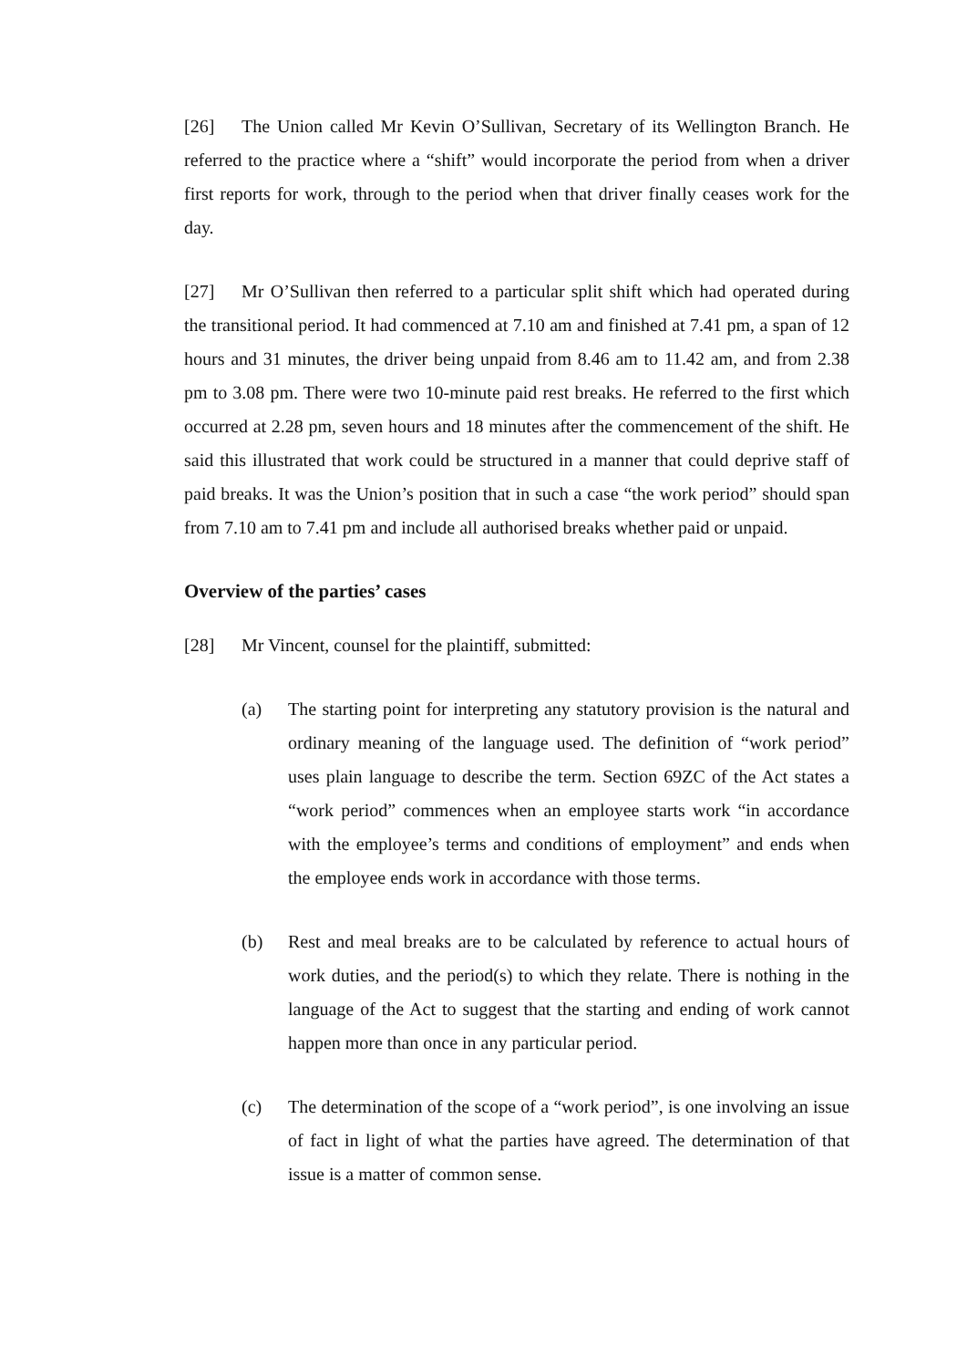[26] The Union called Mr Kevin O’Sullivan, Secretary of its Wellington Branch. He referred to the practice where a “shift” would incorporate the period from when a driver first reports for work, through to the period when that driver finally ceases work for the day.
[27] Mr O’Sullivan then referred to a particular split shift which had operated during the transitional period. It had commenced at 7.10 am and finished at 7.41 pm, a span of 12 hours and 31 minutes, the driver being unpaid from 8.46 am to 11.42 am, and from 2.38 pm to 3.08 pm. There were two 10-minute paid rest breaks. He referred to the first which occurred at 2.28 pm, seven hours and 18 minutes after the commencement of the shift. He said this illustrated that work could be structured in a manner that could deprive staff of paid breaks. It was the Union’s position that in such a case “the work period” should span from 7.10 am to 7.41 pm and include all authorised breaks whether paid or unpaid.
Overview of the parties’ cases
[28] Mr Vincent, counsel for the plaintiff, submitted:
(a) The starting point for interpreting any statutory provision is the natural and ordinary meaning of the language used. The definition of “work period” uses plain language to describe the term. Section 69ZC of the Act states a “work period” commences when an employee starts work “in accordance with the employee’s terms and conditions of employment” and ends when the employee ends work in accordance with those terms.
(b) Rest and meal breaks are to be calculated by reference to actual hours of work duties, and the period(s) to which they relate. There is nothing in the language of the Act to suggest that the starting and ending of work cannot happen more than once in any particular period.
(c) The determination of the scope of a “work period”, is one involving an issue of fact in light of what the parties have agreed. The determination of that issue is a matter of common sense.